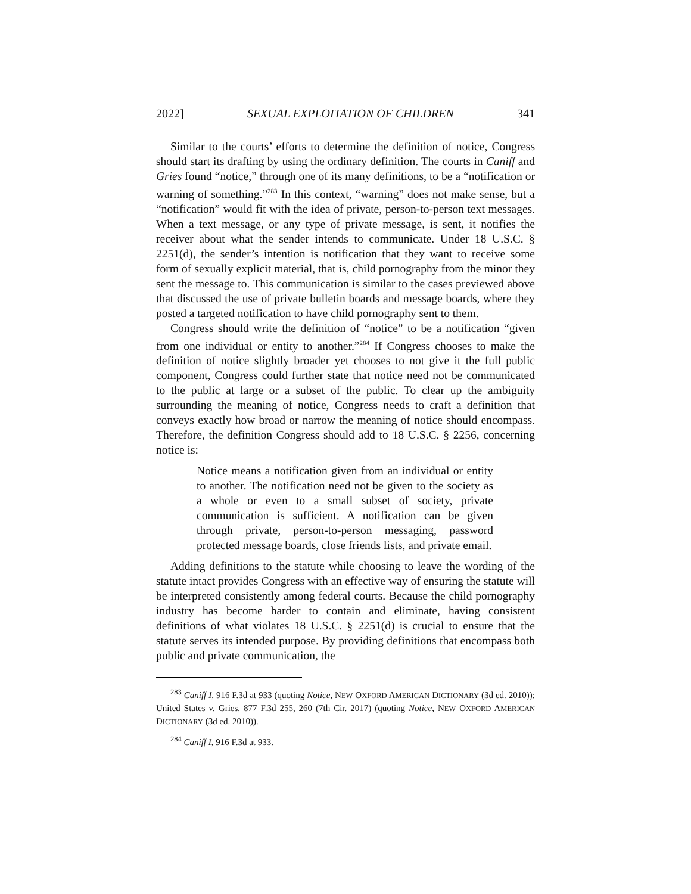2022] SEXUAL EXPLOITATION OF CHILDREN 341
Similar to the courts’ efforts to determine the definition of notice, Congress should start its drafting by using the ordinary definition. The courts in Caniff and Gries found “notice,” through one of its many definitions, to be a “notification or warning of something.”<sup>283</sup> In this context, “warning” does not make sense, but a “notification” would fit with the idea of private, person-to-person text messages. When a text message, or any type of private message, is sent, it notifies the receiver about what the sender intends to communicate. Under 18 U.S.C. § 2251(d), the sender’s intention is notification that they want to receive some form of sexually explicit material, that is, child pornography from the minor they sent the message to. This communication is similar to the cases previewed above that discussed the use of private bulletin boards and message boards, where they posted a targeted notification to have child pornography sent to them.
Congress should write the definition of “notice” to be a notification “given from one individual or entity to another.”<sup>284</sup> If Congress chooses to make the definition of notice slightly broader yet chooses to not give it the full public component, Congress could further state that notice need not be communicated to the public at large or a subset of the public. To clear up the ambiguity surrounding the meaning of notice, Congress needs to craft a definition that conveys exactly how broad or narrow the meaning of notice should encompass. Therefore, the definition Congress should add to 18 U.S.C. § 2256, concerning notice is:
Notice means a notification given from an individual or entity to another. The notification need not be given to the society as a whole or even to a small subset of society, private communication is sufficient. A notification can be given through private, person-to-person messaging, password protected message boards, close friends lists, and private email.
Adding definitions to the statute while choosing to leave the wording of the statute intact provides Congress with an effective way of ensuring the statute will be interpreted consistently among federal courts. Because the child pornography industry has become harder to contain and eliminate, having consistent definitions of what violates 18 U.S.C. § 2251(d) is crucial to ensure that the statute serves its intended purpose. By providing definitions that encompass both public and private communication, the
<sup>283</sup> Caniff I, 916 F.3d at 933 (quoting Notice, NEW OXFORD AMERICAN DICTIONARY (3d ed. 2010)); United States v. Gries, 877 F.3d 255, 260 (7th Cir. 2017) (quoting Notice, NEW OXFORD AMERICAN DICTIONARY (3d ed. 2010)).
<sup>284</sup> Caniff I, 916 F.3d at 933.